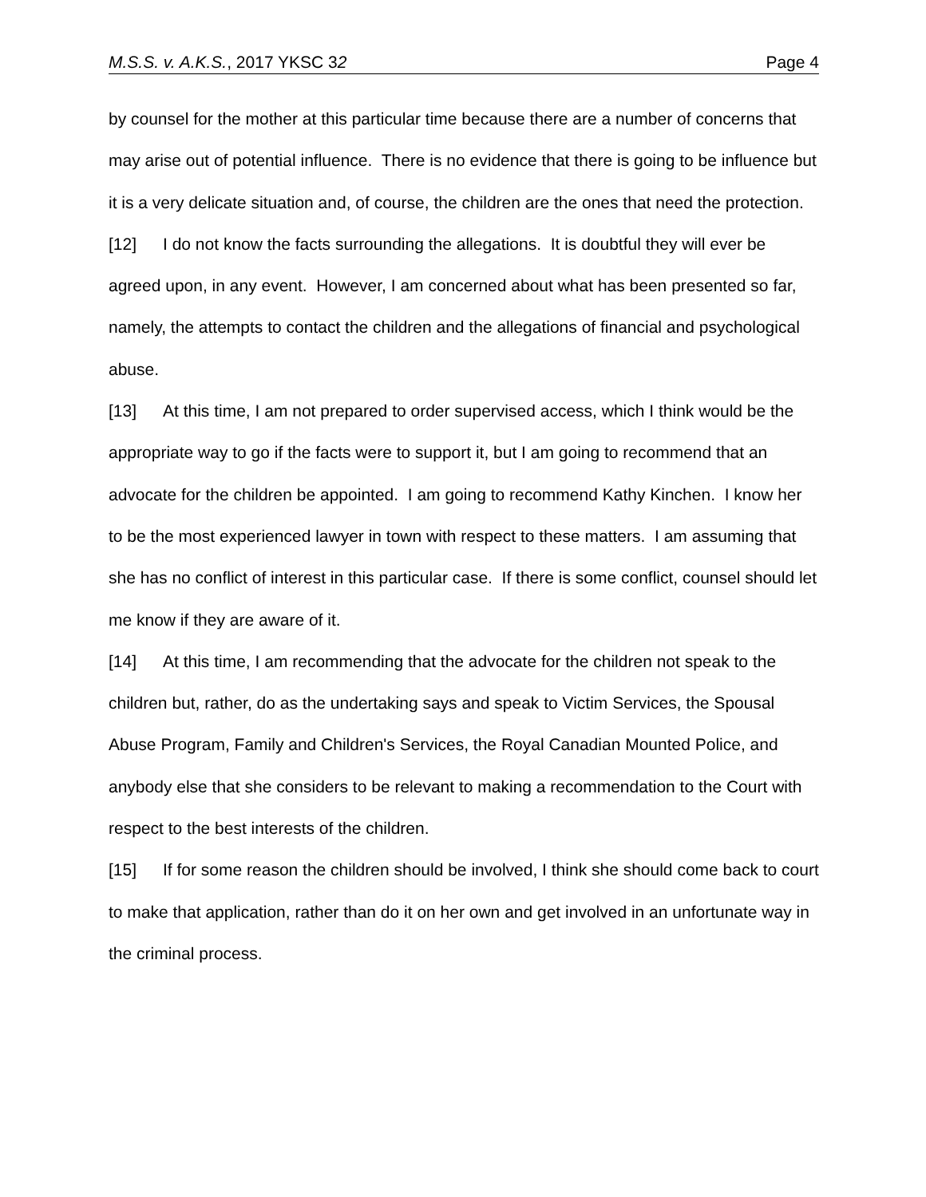M.S.S. v. A.K.S., 2017 YKSC 32 Page 4
by counsel for the mother at this particular time because there are a number of concerns that may arise out of potential influence. There is no evidence that there is going to be influence but it is a very delicate situation and, of course, the children are the ones that need the protection.
[12] I do not know the facts surrounding the allegations. It is doubtful they will ever be agreed upon, in any event. However, I am concerned about what has been presented so far, namely, the attempts to contact the children and the allegations of financial and psychological abuse.
[13] At this time, I am not prepared to order supervised access, which I think would be the appropriate way to go if the facts were to support it, but I am going to recommend that an advocate for the children be appointed. I am going to recommend Kathy Kinchen. I know her to be the most experienced lawyer in town with respect to these matters. I am assuming that she has no conflict of interest in this particular case. If there is some conflict, counsel should let me know if they are aware of it.
[14] At this time, I am recommending that the advocate for the children not speak to the children but, rather, do as the undertaking says and speak to Victim Services, the Spousal Abuse Program, Family and Children's Services, the Royal Canadian Mounted Police, and anybody else that she considers to be relevant to making a recommendation to the Court with respect to the best interests of the children.
[15] If for some reason the children should be involved, I think she should come back to court to make that application, rather than do it on her own and get involved in an unfortunate way in the criminal process.